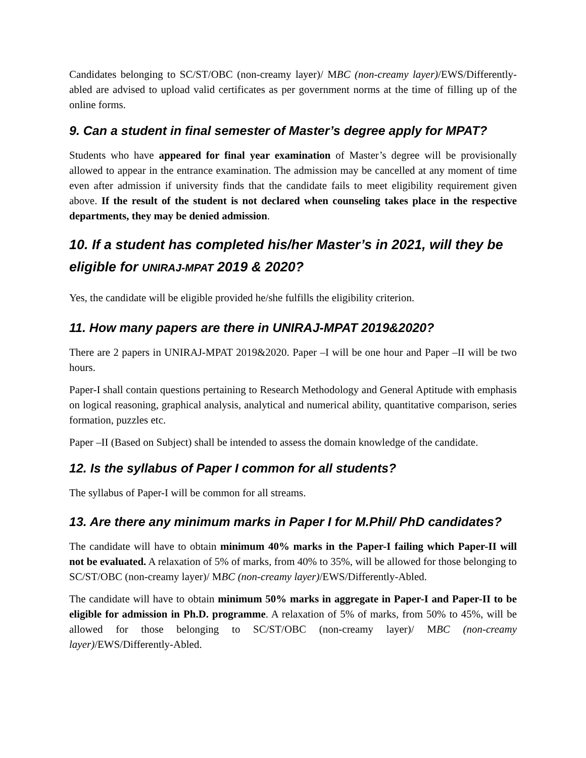Candidates belonging to SC/ST/OBC (non-creamy layer)/ MBC (non-creamy layer)/EWS/Differently-abled are advised to upload valid certificates as per government norms at the time of filling up of the online forms.
9. Can a student in final semester of Master’s degree apply for MPAT?
Students who have appeared for final year examination of Master’s degree will be provisionally allowed to appear in the entrance examination. The admission may be cancelled at any moment of time even after admission if university finds that the candidate fails to meet eligibility requirement given above. If the result of the student is not declared when counseling takes place in the respective departments, they may be denied admission.
10. If a student has completed his/her Master’s in 2021, will they be eligible for UNIRAJ-MPAT 2019 & 2020?
Yes, the candidate will be eligible provided he/she fulfills the eligibility criterion.
11. How many papers are there in UNIRAJ-MPAT 2019&2020?
There are 2 papers in UNIRAJ-MPAT 2019&2020. Paper –I will be one hour and Paper –II will be two hours.
Paper-I shall contain questions pertaining to Research Methodology and General Aptitude with emphasis on logical reasoning, graphical analysis, analytical and numerical ability, quantitative comparison, series formation, puzzles etc.
Paper –II (Based on Subject) shall be intended to assess the domain knowledge of the candidate.
12. Is the syllabus of Paper I common for all students?
The syllabus of Paper-I will be common for all streams.
13. Are there any minimum marks in Paper I for M.Phil/ PhD candidates?
The candidate will have to obtain minimum 40% marks in the Paper-I failing which Paper-II will not be evaluated. A relaxation of 5% of marks, from 40% to 35%, will be allowed for those belonging to SC/ST/OBC (non-creamy layer)/ MBC (non-creamy layer)/EWS/Differently-Abled.
The candidate will have to obtain minimum 50% marks in aggregate in Paper-I and Paper-II to be eligible for admission in Ph.D. programme. A relaxation of 5% of marks, from 50% to 45%, will be allowed for those belonging to SC/ST/OBC (non-creamy layer)/ MBC (non-creamy layer)/EWS/Differently-Abled.